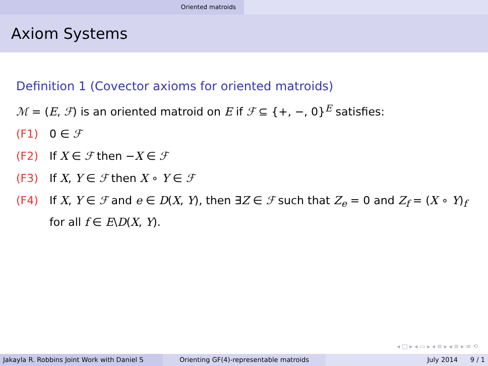Oriented matroids
Axiom Systems
Definition 1 (Covector axioms for oriented matroids)
ℳ = (E, ℱ) is an oriented matroid on E if ℱ ⊆ {+, −, 0}<sup>E</sup> satisfies:
(F1) 0 ∈ ℱ
(F2) If X ∈ ℱ then −X ∈ ℱ
(F3) If X, Y ∈ ℱ then X ∘ Y ∈ ℱ
(F4) If X, Y ∈ ℱ and e ∈ D(X, Y), then ∃Z ∈ ℱ such that Z<sub>e</sub> = 0 and Z<sub>f</sub> = (X ∘ Y)<sub>f</sub> for all f ∈ E\D(X, Y).
◂ □ ▸ ◂ ▭ ▸ ◂ ≡ ▸ ◂ ≡ ▸ ≡ ⟲
Jakayla R. Robbins Joint Work with Daniel S Orienting GF(4)-representable matroids July 2014 9 / 1